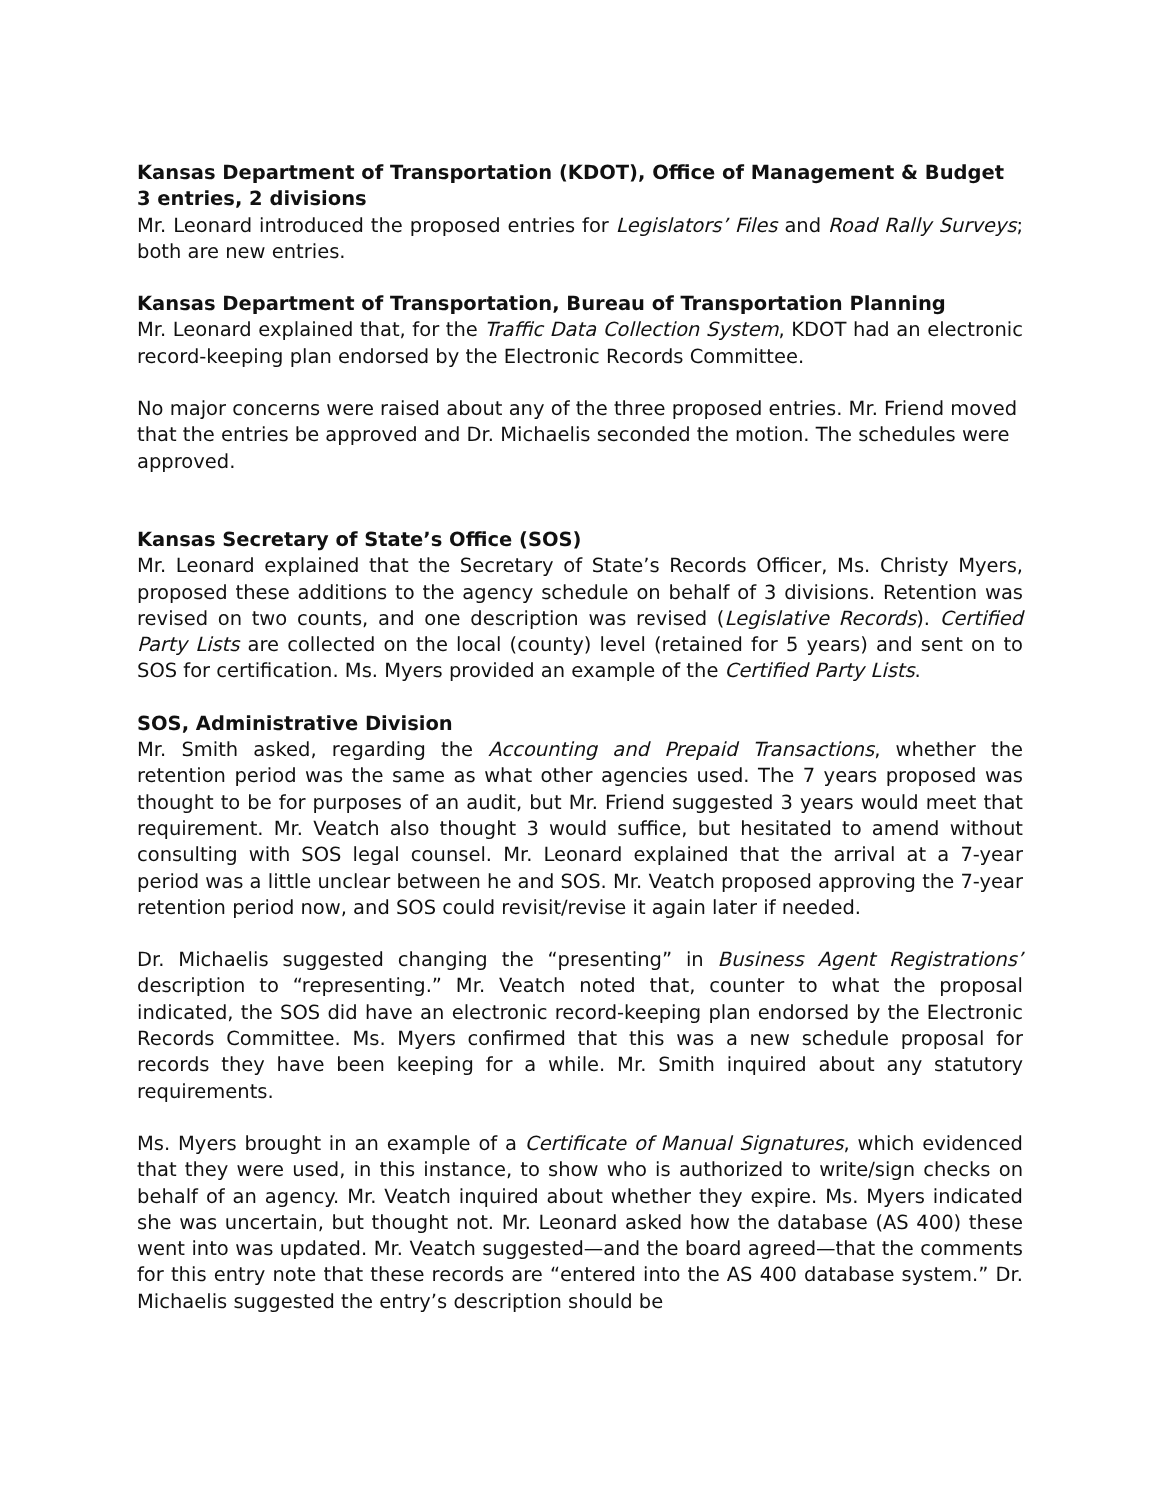Kansas Department of Transportation (KDOT), Office of Management & Budget 3 entries, 2 divisions
Mr. Leonard introduced the proposed entries for Legislators’ Files and Road Rally Surveys; both are new entries.
Kansas Department of Transportation, Bureau of Transportation Planning
Mr. Leonard explained that, for the Traffic Data Collection System, KDOT had an electronic record-keeping plan endorsed by the Electronic Records Committee.
No major concerns were raised about any of the three proposed entries. Mr. Friend moved that the entries be approved and Dr. Michaelis seconded the motion. The schedules were approved.
Kansas Secretary of State’s Office (SOS)
Mr. Leonard explained that the Secretary of State’s Records Officer, Ms. Christy Myers, proposed these additions to the agency schedule on behalf of 3 divisions. Retention was revised on two counts, and one description was revised (Legislative Records). Certified Party Lists are collected on the local (county) level (retained for 5 years) and sent on to SOS for certification. Ms. Myers provided an example of the Certified Party Lists.
SOS, Administrative Division
Mr. Smith asked, regarding the Accounting and Prepaid Transactions, whether the retention period was the same as what other agencies used. The 7 years proposed was thought to be for purposes of an audit, but Mr. Friend suggested 3 years would meet that requirement. Mr. Veatch also thought 3 would suffice, but hesitated to amend without consulting with SOS legal counsel. Mr. Leonard explained that the arrival at a 7-year period was a little unclear between he and SOS. Mr. Veatch proposed approving the 7-year retention period now, and SOS could revisit/revise it again later if needed.
Dr. Michaelis suggested changing the “presenting” in Business Agent Registrations’ description to “representing.” Mr. Veatch noted that, counter to what the proposal indicated, the SOS did have an electronic record-keeping plan endorsed by the Electronic Records Committee. Ms. Myers confirmed that this was a new schedule proposal for records they have been keeping for a while. Mr. Smith inquired about any statutory requirements.
Ms. Myers brought in an example of a Certificate of Manual Signatures, which evidenced that they were used, in this instance, to show who is authorized to write/sign checks on behalf of an agency. Mr. Veatch inquired about whether they expire. Ms. Myers indicated she was uncertain, but thought not. Mr. Leonard asked how the database (AS 400) these went into was updated. Mr. Veatch suggested—and the board agreed—that the comments for this entry note that these records are “entered into the AS 400 database system.” Dr. Michaelis suggested the entry’s description should be